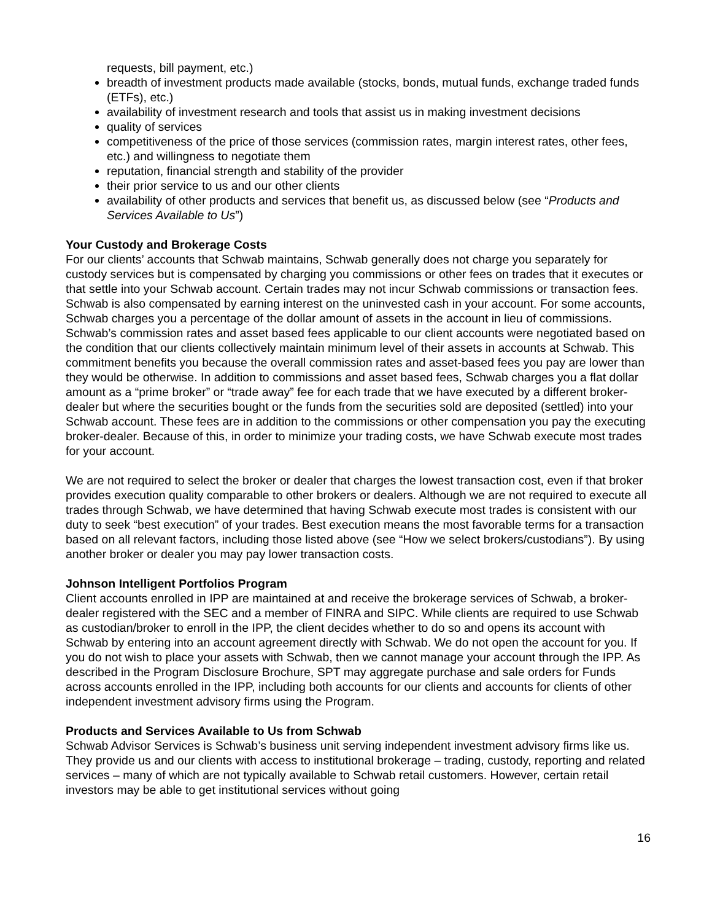requests, bill payment, etc.)
breadth of investment products made available (stocks, bonds, mutual funds, exchange traded funds (ETFs), etc.)
availability of investment research and tools that assist us in making investment decisions
quality of services
competitiveness of the price of those services (commission rates, margin interest rates, other fees, etc.) and willingness to negotiate them
reputation, financial strength and stability of the provider
their prior service to us and our other clients
availability of other products and services that benefit us, as discussed below (see “Products and Services Available to Us”)
Your Custody and Brokerage Costs
For our clients’ accounts that Schwab maintains, Schwab generally does not charge you separately for custody services but is compensated by charging you commissions or other fees on trades that it executes or that settle into your Schwab account. Certain trades may not incur Schwab commissions or transaction fees. Schwab is also compensated by earning interest on the uninvested cash in your account. For some accounts, Schwab charges you a percentage of the dollar amount of assets in the account in lieu of commissions. Schwab’s commission rates and asset based fees applicable to our client accounts were negotiated based on the condition that our clients collectively maintain minimum level of their assets in accounts at Schwab. This commitment benefits you because the overall commission rates and asset-based fees you pay are lower than they would be otherwise. In addition to commissions and asset based fees, Schwab charges you a flat dollar amount as a “prime broker” or “trade away” fee for each trade that we have executed by a different broker-dealer but where the securities bought or the funds from the securities sold are deposited (settled) into your Schwab account. These fees are in addition to the commissions or other compensation you pay the executing broker-dealer. Because of this, in order to minimize your trading costs, we have Schwab execute most trades for your account.
We are not required to select the broker or dealer that charges the lowest transaction cost, even if that broker provides execution quality comparable to other brokers or dealers. Although we are not required to execute all trades through Schwab, we have determined that having Schwab execute most trades is consistent with our duty to seek “best execution” of your trades. Best execution means the most favorable terms for a transaction based on all relevant factors, including those listed above (see “How we select brokers/custodians”). By using another broker or dealer you may pay lower transaction costs.
Johnson Intelligent Portfolios Program
Client accounts enrolled in IPP are maintained at and receive the brokerage services of Schwab, a broker-dealer registered with the SEC and a member of FINRA and SIPC. While clients are required to use Schwab as custodian/broker to enroll in the IPP, the client decides whether to do so and opens its account with Schwab by entering into an account agreement directly with Schwab. We do not open the account for you. If you do not wish to place your assets with Schwab, then we cannot manage your account through the IPP. As described in the Program Disclosure Brochure, SPT may aggregate purchase and sale orders for Funds across accounts enrolled in the IPP, including both accounts for our clients and accounts for clients of other independent investment advisory firms using the Program.
Products and Services Available to Us from Schwab
Schwab Advisor Services is Schwab’s business unit serving independent investment advisory firms like us. They provide us and our clients with access to institutional brokerage – trading, custody, reporting and related services – many of which are not typically available to Schwab retail customers. However, certain retail investors may be able to get institutional services without going
16